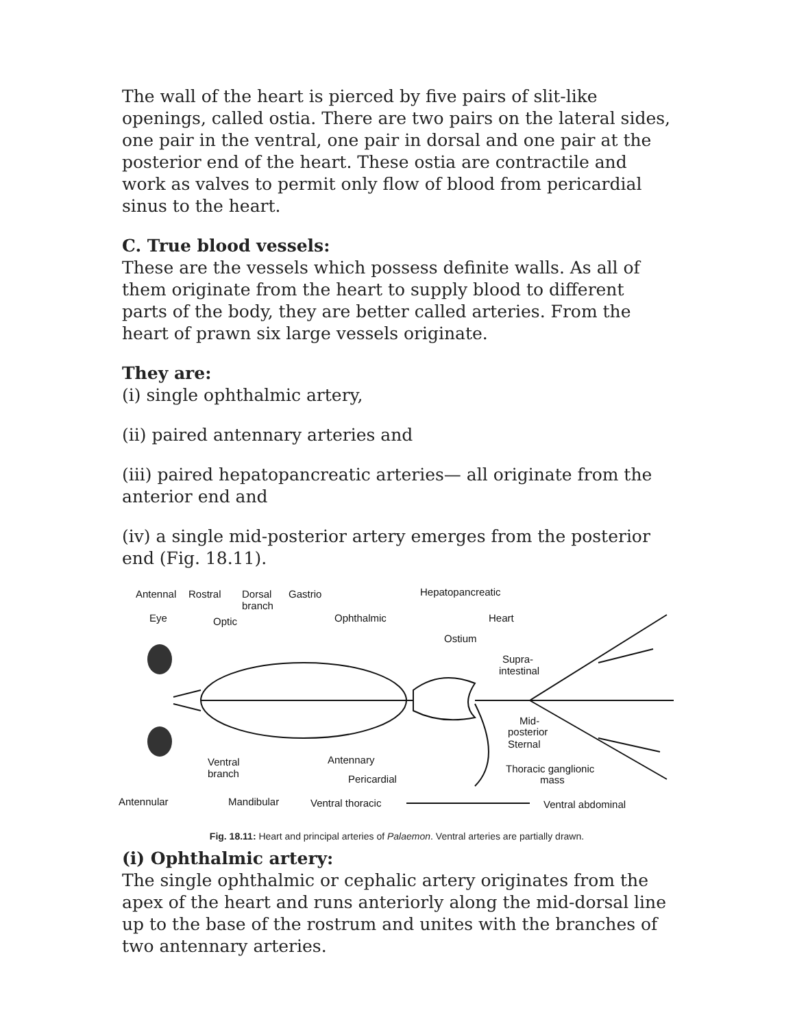The wall of the heart is pierced by five pairs of slit-like openings, called ostia. There are two pairs on the lateral sides, one pair in the ventral, one pair in dorsal and one pair at the posterior end of the heart. These ostia are contractile and work as valves to permit only flow of blood from pericardial sinus to the heart.
C. True blood vessels:
These are the vessels which possess definite walls. As all of them originate from the heart to supply blood to different parts of the body, they are better called arteries. From the heart of prawn six large vessels originate.
They are:
(i) single ophthalmic artery,
(ii) paired antennary arteries and
(iii) paired hepatopancreatic arteries— all originate from the anterior end and
(iv) a single mid-posterior artery emerges from the posterior end (Fig. 18.11).
Antennal
Rostral
Dorsal
branch
Gastrio
Hepatopancreatic
Eye
Optic
Ophthalmic
Heart
Ostium
Supra-
intestinal
Mid-
posterior
Sternal
Ventral
branch
Antennary
Pericardial
Thoracic ganglionic
mass
Antennular
Mandibular
Ventral thoracic
Ventral abdominal
Fig. 18.11: Heart and principal arteries of Palaemon. Ventral arteries are partially drawn.
(i) Ophthalmic artery:
The single ophthalmic or cephalic artery originates from the apex of the heart and runs anteriorly along the mid-dorsal line up to the base of the rostrum and unites with the branches of two antennary arteries.